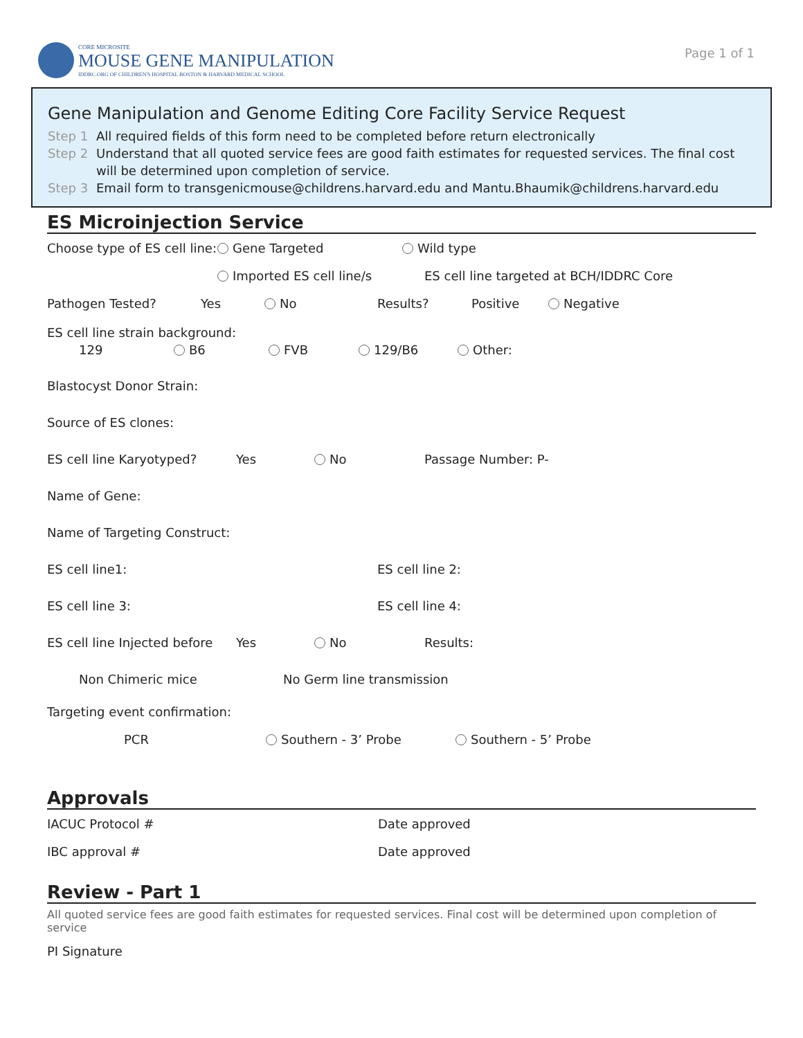CORE MICROSITE
MOUSE GENE MANIPULATION
IDDRC.ORG OF CHILDREN'S HOSPITAL BOSTON & HARVARD MEDICAL SCHOOL
Page 1 of 1
Gene Manipulation and Genome Editing Core Facility Service Request
Step 1 All required fields of this form need to be completed before return electronically
Step 2 Understand that all quoted service fees are good faith estimates for requested services. The final cost will be determined upon completion of service.
Step 3 Email form to transgenicmouse@childrens.harvard.edu and Mantu.Bhaumik@childrens.harvard.edu
ES Microinjection Service
Choose type of ES cell line:
Gene Targeted Wild type
Imported ES cell line/s
ES cell line targeted at BCH/IDDRC Core
Pathogen Tested? Yes No Results? Positive Negative
ES cell line strain background:
129 B6 FVB 129/B6 Other:
Blastocyst Donor Strain:
Source of ES clones:
ES cell line Karyotyped? Yes No Passage Number: P-
Name of Gene:
Name of Targeting Construct:
ES cell line1: ES cell line 2:
ES cell line 3: ES cell line 4:
ES cell line Injected before
Yes No Results:
Non Chimeric mice No Germ line transmission
Targeting event confirmation:
PCR Southern - 3’ Probe Southern - 5’ Probe
Approvals
IACUC Protocol # Date approved
IBC approval # Date approved
Review - Part 1
All quoted service fees are good faith estimates for requested services. Final cost will be determined upon completion of service
PI Signature